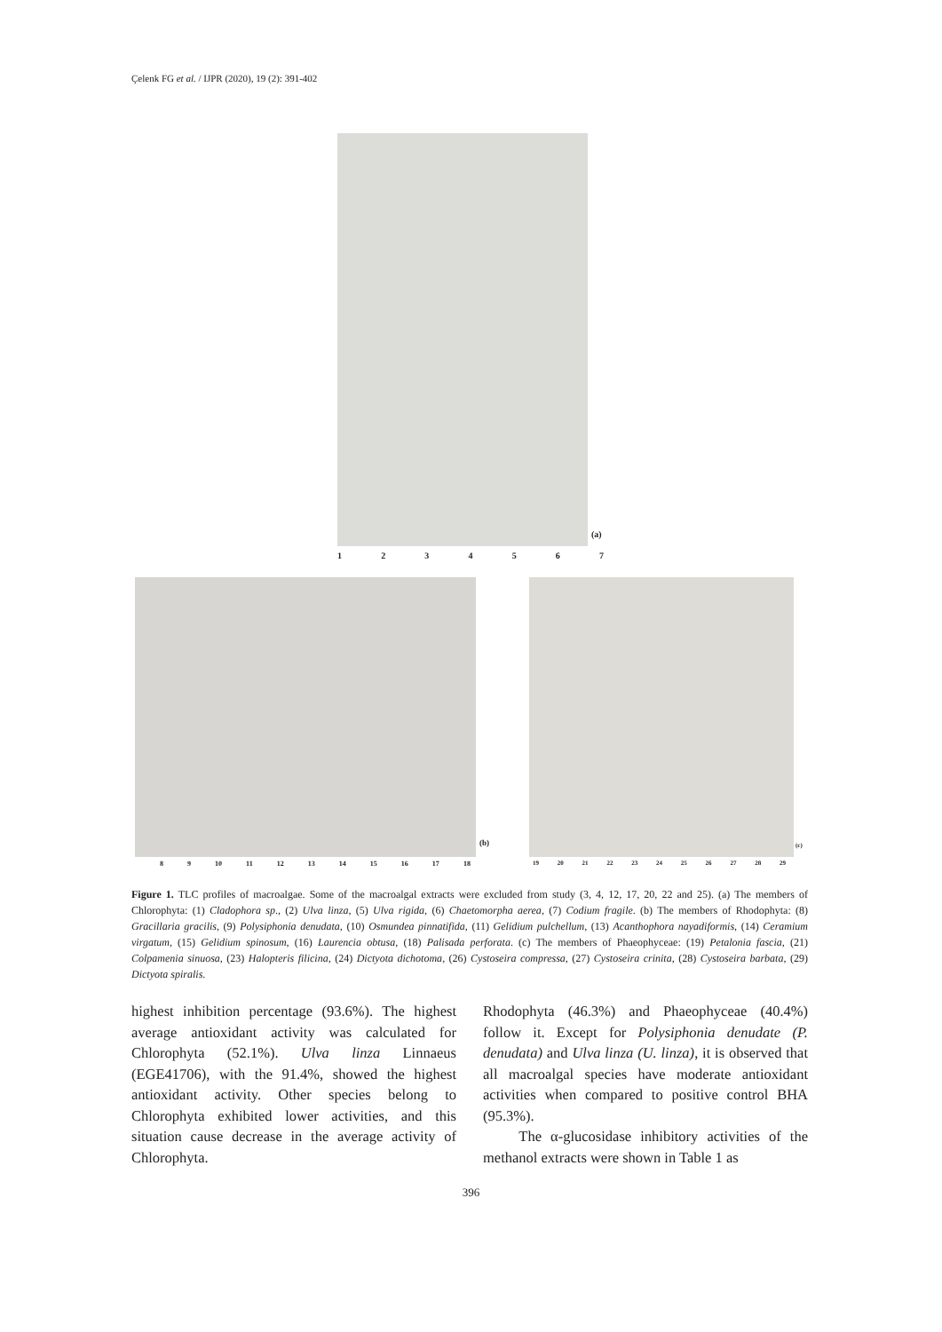Çelenk FG et al. / IJPR (2020), 19 (2): 391-402
(a)
1 2 3 4 5 6 7
(b) (c)
8 9 10 11 12 13 14 15 16 17 18 19 20 21 22 23 24 25 26 27 28 29
Figure 1. TLC profiles of macroalgae. Some of the macroalgal extracts were excluded from study (3, 4, 12, 17, 20, 22 and 25). (a) The members of Chlorophyta: (1) Cladophora sp., (2) Ulva linza, (5) Ulva rigida, (6) Chaetomorpha aerea, (7) Codium fragile. (b) The members of Rhodophyta: (8) Gracillaria gracilis, (9) Polysiphonia denudata, (10) Osmundea pinnatifida, (11) Gelidium pulchellum, (13) Acanthophora nayadiformis, (14) Ceramium virgatum, (15) Gelidium spinosum, (16) Laurencia obtusa, (18) Palisada perforata. (c) The members of Phaeophyceae: (19) Petalonia fascia, (21) Colpamenia sinuosa, (23) Halopteris filicina, (24) Dictyota dichotoma, (26) Cystoseira compressa, (27) Cystoseira crinita, (28) Cystoseira barbata, (29) Dictyota spiralis.
highest inhibition percentage (93.6%). The highest average antioxidant activity was calculated for Chlorophyta (52.1%). Ulva linza Linnaeus (EGE41706), with the 91.4%, showed the highest antioxidant activity. Other species belong to Chlorophyta exhibited lower activities, and this situation cause decrease in the average activity of Chlorophyta.
Rhodophyta (46.3%) and Phaeophyceae (40.4%) follow it. Except for Polysiphonia denudate (P. denudata) and Ulva linza (U. linza), it is observed that all macroalgal species have moderate antioxidant activities when compared to positive control BHA (95.3%).
The α-glucosidase inhibitory activities of the methanol extracts were shown in Table 1 as
396